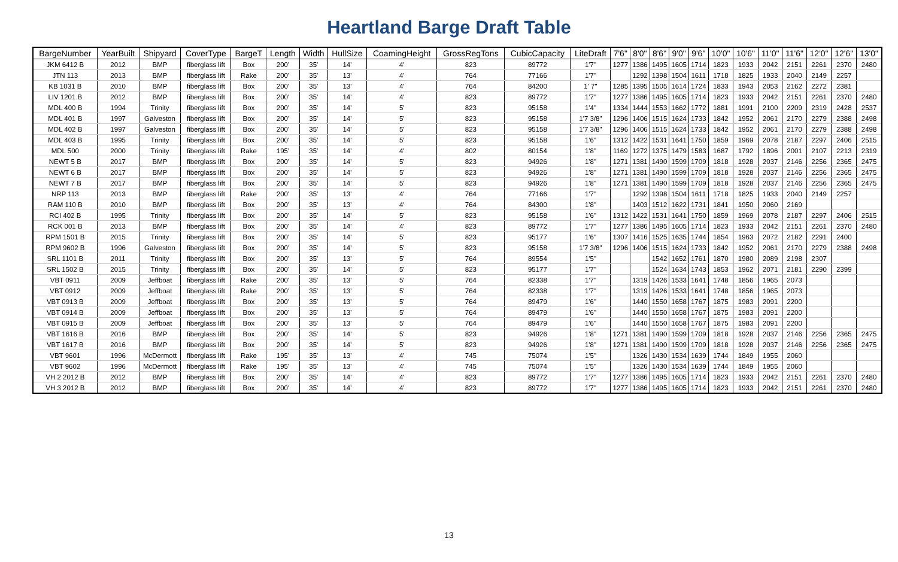Heartland Barge Draft Table
| BargeNumber | YearBuilt | Shipyard | CoverType | BargeT | Length | Width | HullSize | CoamingHeight | GrossRegTons | CubicCapacity | LiteDraft | 7'6" | 8'0" | 8'6" | 9'0" | 9'6" | 10'0" | 10'6" | 11'0" | 11'6" | 12'0" | 12'6" | 13'0" |
| --- | --- | --- | --- | --- | --- | --- | --- | --- | --- | --- | --- | --- | --- | --- | --- | --- | --- | --- | --- | --- | --- | --- | --- |
| JKM 6412 B | 2012 | BMP | fiberglass lift | Box | 200' | 35' | 14' | 4' | 823 | 89772 | 1'7" | 1277 | 1386 | 1495 | 1605 | 1714 | 1823 | 1933 | 2042 | 2151 | 2261 | 2370 | 2480 |
| JTN 113 | 2013 | BMP | fiberglass lift | Rake | 200' | 35' | 13' | 4' | 764 | 77166 | 1'7" | | 1292 | 1398 | 1504 | 1611 | 1718 | 1825 | 1933 | 2040 | 2149 | 2257 | |
| KB 1031 B | 2010 | BMP | fiberglass lift | Box | 200' | 35' | 13' | 4' | 764 | 84200 | 1' 7" | 1285 | 1395 | 1505 | 1614 | 1724 | 1833 | 1943 | 2053 | 2162 | 2272 | 2381 | |
| LIV 1201 B | 2012 | BMP | fiberglass lift | Box | 200' | 35' | 14' | 4' | 823 | 89772 | 1'7" | 1277 | 1386 | 1495 | 1605 | 1714 | 1823 | 1933 | 2042 | 2151 | 2261 | 2370 | 2480 |
| MDL 400 B | 1994 | Trinity | fiberglass lift | Box | 200' | 35' | 14' | 5' | 823 | 95158 | 1'4" | 1334 | 1444 | 1553 | 1662 | 1772 | 1881 | 1991 | 2100 | 2209 | 2319 | 2428 | 2537 |
| MDL 401 B | 1997 | Galveston | fiberglass lift | Box | 200' | 35' | 14' | 5' | 823 | 95158 | 1'7 3/8" | 1296 | 1406 | 1515 | 1624 | 1733 | 1842 | 1952 | 2061 | 2170 | 2279 | 2388 | 2498 |
| MDL 402 B | 1997 | Galveston | fiberglass lift | Box | 200' | 35' | 14' | 5' | 823 | 95158 | 1'7 3/8" | 1296 | 1406 | 1515 | 1624 | 1733 | 1842 | 1952 | 2061 | 2170 | 2279 | 2388 | 2498 |
| MDL 403 B | 1995 | Trinity | fiberglass lift | Box | 200' | 35' | 14' | 5' | 823 | 95158 | 1'6" | 1312 | 1422 | 1531 | 1641 | 1750 | 1859 | 1969 | 2078 | 2187 | 2297 | 2406 | 2515 |
| MDL 500 | 2000 | Trinity | fiberglass lift | Rake | 195' | 35' | 14' | 4' | 802 | 80154 | 1'8" | 1169 | 1272 | 1375 | 1479 | 1583 | 1687 | 1792 | 1896 | 2001 | 2107 | 2213 | 2319 |
| NEWT 5 B | 2017 | BMP | fiberglass lift | Box | 200' | 35' | 14' | 5' | 823 | 94926 | 1'8" | 1271 | 1381 | 1490 | 1599 | 1709 | 1818 | 1928 | 2037 | 2146 | 2256 | 2365 | 2475 |
| NEWT 6 B | 2017 | BMP | fiberglass lift | Box | 200' | 35' | 14' | 5' | 823 | 94926 | 1'8" | 1271 | 1381 | 1490 | 1599 | 1709 | 1818 | 1928 | 2037 | 2146 | 2256 | 2365 | 2475 |
| NEWT 7 B | 2017 | BMP | fiberglass lift | Box | 200' | 35' | 14' | 5' | 823 | 94926 | 1'8" | 1271 | 1381 | 1490 | 1599 | 1709 | 1818 | 1928 | 2037 | 2146 | 2256 | 2365 | 2475 |
| NRP 113 | 2013 | BMP | fiberglass lift | Rake | 200' | 35' | 13' | 4' | 764 | 77166 | 1'7" | | 1292 | 1398 | 1504 | 1611 | 1718 | 1825 | 1933 | 2040 | 2149 | 2257 | |
| RAM 110 B | 2010 | BMP | fiberglass lift | Box | 200' | 35' | 13' | 4' | 764 | 84300 | 1'8" | | 1403 | 1512 | 1622 | 1731 | 1841 | 1950 | 2060 | 2169 | | | |
| RCI 402 B | 1995 | Trinity | fiberglass lift | Box | 200' | 35' | 14' | 5' | 823 | 95158 | 1'6" | 1312 | 1422 | 1531 | 1641 | 1750 | 1859 | 1969 | 2078 | 2187 | 2297 | 2406 | 2515 |
| RCK 001 B | 2013 | BMP | fiberglass lift | Box | 200' | 35' | 14' | 4' | 823 | 89772 | 1'7" | 1277 | 1386 | 1495 | 1605 | 1714 | 1823 | 1933 | 2042 | 2151 | 2261 | 2370 | 2480 |
| RPM 1501 B | 2015 | Trinity | fiberglass lift | Box | 200' | 35' | 14' | 5' | 823 | 95177 | 1'6" | 1307 | 1416 | 1525 | 1635 | 1744 | 1854 | 1963 | 2072 | 2182 | 2291 | 2400 | |
| RPM 9602 B | 1996 | Galveston | fiberglass lift | Box | 200' | 35' | 14' | 5' | 823 | 95158 | 1'7 3/8" | 1296 | 1406 | 1515 | 1624 | 1733 | 1842 | 1952 | 2061 | 2170 | 2279 | 2388 | 2498 |
| SRL 1101 B | 2011 | Trinity | fiberglass lift | Box | 200' | 35' | 13' | 5' | 764 | 89554 | 1'5" | | | 1542 | 1652 | 1761 | 1870 | 1980 | 2089 | 2198 | 2307 | | |
| SRL 1502 B | 2015 | Trinity | fiberglass lift | Box | 200' | 35' | 14' | 5' | 823 | 95177 | 1'7" | | | 1524 | 1634 | 1743 | 1853 | 1962 | 2071 | 2181 | 2290 | 2399 | |
| VBT 0911 | 2009 | Jeffboat | fiberglass lift | Rake | 200' | 35' | 13' | 5' | 764 | 82338 | 1'7" | | 1319 | 1426 | 1533 | 1641 | 1748 | 1856 | 1965 | 2073 | | | |
| VBT 0912 | 2009 | Jeffboat | fiberglass lift | Rake | 200' | 35' | 13' | 5' | 764 | 82338 | 1'7" | | 1319 | 1426 | 1533 | 1641 | 1748 | 1856 | 1965 | 2073 | | | |
| VBT 0913 B | 2009 | Jeffboat | fiberglass lift | Box | 200' | 35' | 13' | 5' | 764 | 89479 | 1'6" | | 1440 | 1550 | 1658 | 1767 | 1875 | 1983 | 2091 | 2200 | | | |
| VBT 0914 B | 2009 | Jeffboat | fiberglass lift | Box | 200' | 35' | 13' | 5' | 764 | 89479 | 1'6" | | 1440 | 1550 | 1658 | 1767 | 1875 | 1983 | 2091 | 2200 | | | |
| VBT 0915 B | 2009 | Jeffboat | fiberglass lift | Box | 200' | 35' | 13' | 5' | 764 | 89479 | 1'6" | | 1440 | 1550 | 1658 | 1767 | 1875 | 1983 | 2091 | 2200 | | | |
| VBT 1616 B | 2016 | BMP | fiberglass lift | Box | 200' | 35' | 14' | 5' | 823 | 94926 | 1'8" | 1271 | 1381 | 1490 | 1599 | 1709 | 1818 | 1928 | 2037 | 2146 | 2256 | 2365 | 2475 |
| VBT 1617 B | 2016 | BMP | fiberglass lift | Box | 200' | 35' | 14' | 5' | 823 | 94926 | 1'8" | 1271 | 1381 | 1490 | 1599 | 1709 | 1818 | 1928 | 2037 | 2146 | 2256 | 2365 | 2475 |
| VBT 9601 | 1996 | McDermott | fiberglass lift | Rake | 195' | 35' | 13' | 4' | 745 | 75074 | 1'5" | | 1326 | 1430 | 1534 | 1639 | 1744 | 1849 | 1955 | 2060 | | | |
| VBT 9602 | 1996 | McDermott | fiberglass lift | Rake | 195' | 35' | 13' | 4' | 745 | 75074 | 1'5" | | 1326 | 1430 | 1534 | 1639 | 1744 | 1849 | 1955 | 2060 | | | |
| VH 2 2012 B | 2012 | BMP | fiberglass lift | Box | 200' | 35' | 14' | 4' | 823 | 89772 | 1'7" | 1277 | 1386 | 1495 | 1605 | 1714 | 1823 | 1933 | 2042 | 2151 | 2261 | 2370 | 2480 |
| VH 3 2012 B | 2012 | BMP | fiberglass lift | Box | 200' | 35' | 14' | 4' | 823 | 89772 | 1'7" | 1277 | 1386 | 1495 | 1605 | 1714 | 1823 | 1933 | 2042 | 2151 | 2261 | 2370 | 2480 |
13